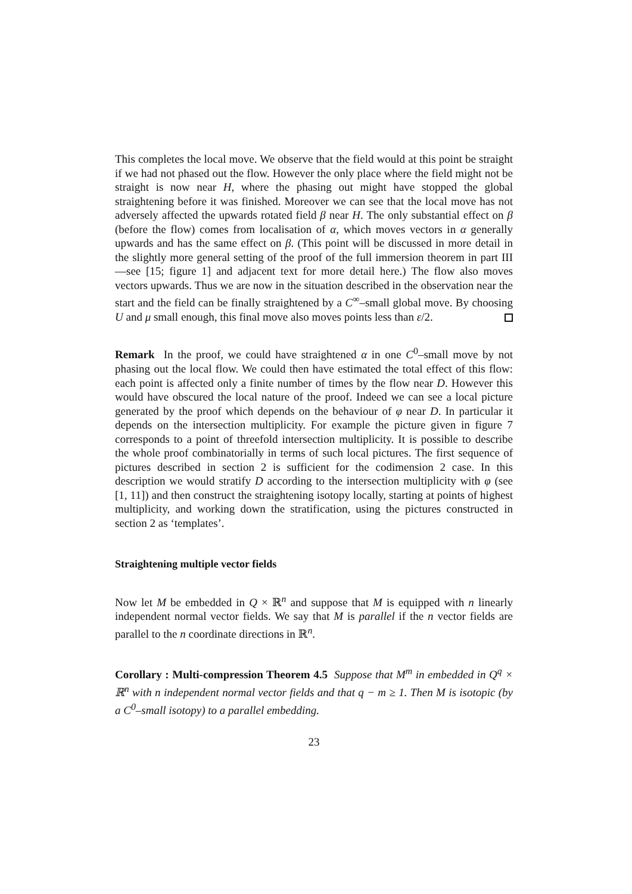This completes the local move. We observe that the field would at this point be straight if we had not phased out the flow. However the only place where the field might not be straight is now near H, where the phasing out might have stopped the global straightening before it was finished. Moreover we can see that the local move has not adversely affected the upwards rotated field β near H. The only substantial effect on β (before the flow) comes from localisation of α, which moves vectors in α generally upwards and has the same effect on β. (This point will be discussed in more detail in the slightly more general setting of the proof of the full immersion theorem in part III—see [15; figure 1] and adjacent text for more detail here.) The flow also moves vectors upwards. Thus we are now in the situation described in the observation near the start and the field can be finally straightened by a C<sup>∞</sup>–small global move. By choosing U and μ small enough, this final move also moves points less than ε/2.
Remark In the proof, we could have straightened α in one C<sup>0</sup>–small move by not phasing out the local flow. We could then have estimated the total effect of this flow: each point is affected only a finite number of times by the flow near D. However this would have obscured the local nature of the proof. Indeed we can see a local picture generated by the proof which depends on the behaviour of φ near D. In particular it depends on the intersection multiplicity. For example the picture given in figure 7 corresponds to a point of threefold intersection multiplicity. It is possible to describe the whole proof combinatorially in terms of such local pictures. The first sequence of pictures described in section 2 is sufficient for the codimension 2 case. In this description we would stratify D according to the intersection multiplicity with φ (see [1, 11]) and then construct the straightening isotopy locally, starting at points of highest multiplicity, and working down the stratification, using the pictures constructed in section 2 as ‘templates’.
Straightening multiple vector fields
Now let M be embedded in Q × ℝ<sup>n</sup> and suppose that M is equipped with n linearly independent normal vector fields. We say that M is parallel if the n vector fields are parallel to the n coordinate directions in ℝ<sup>n</sup>.
Corollary : Multi-compression Theorem 4.5 Suppose that M<sup>m</sup> in embedded in Q<sup>q</sup> × ℝ<sup>n</sup> with n independent normal vector fields and that q − m ≥ 1. Then M is isotopic (by a C<sup>0</sup>–small isotopy) to a parallel embedding.
23